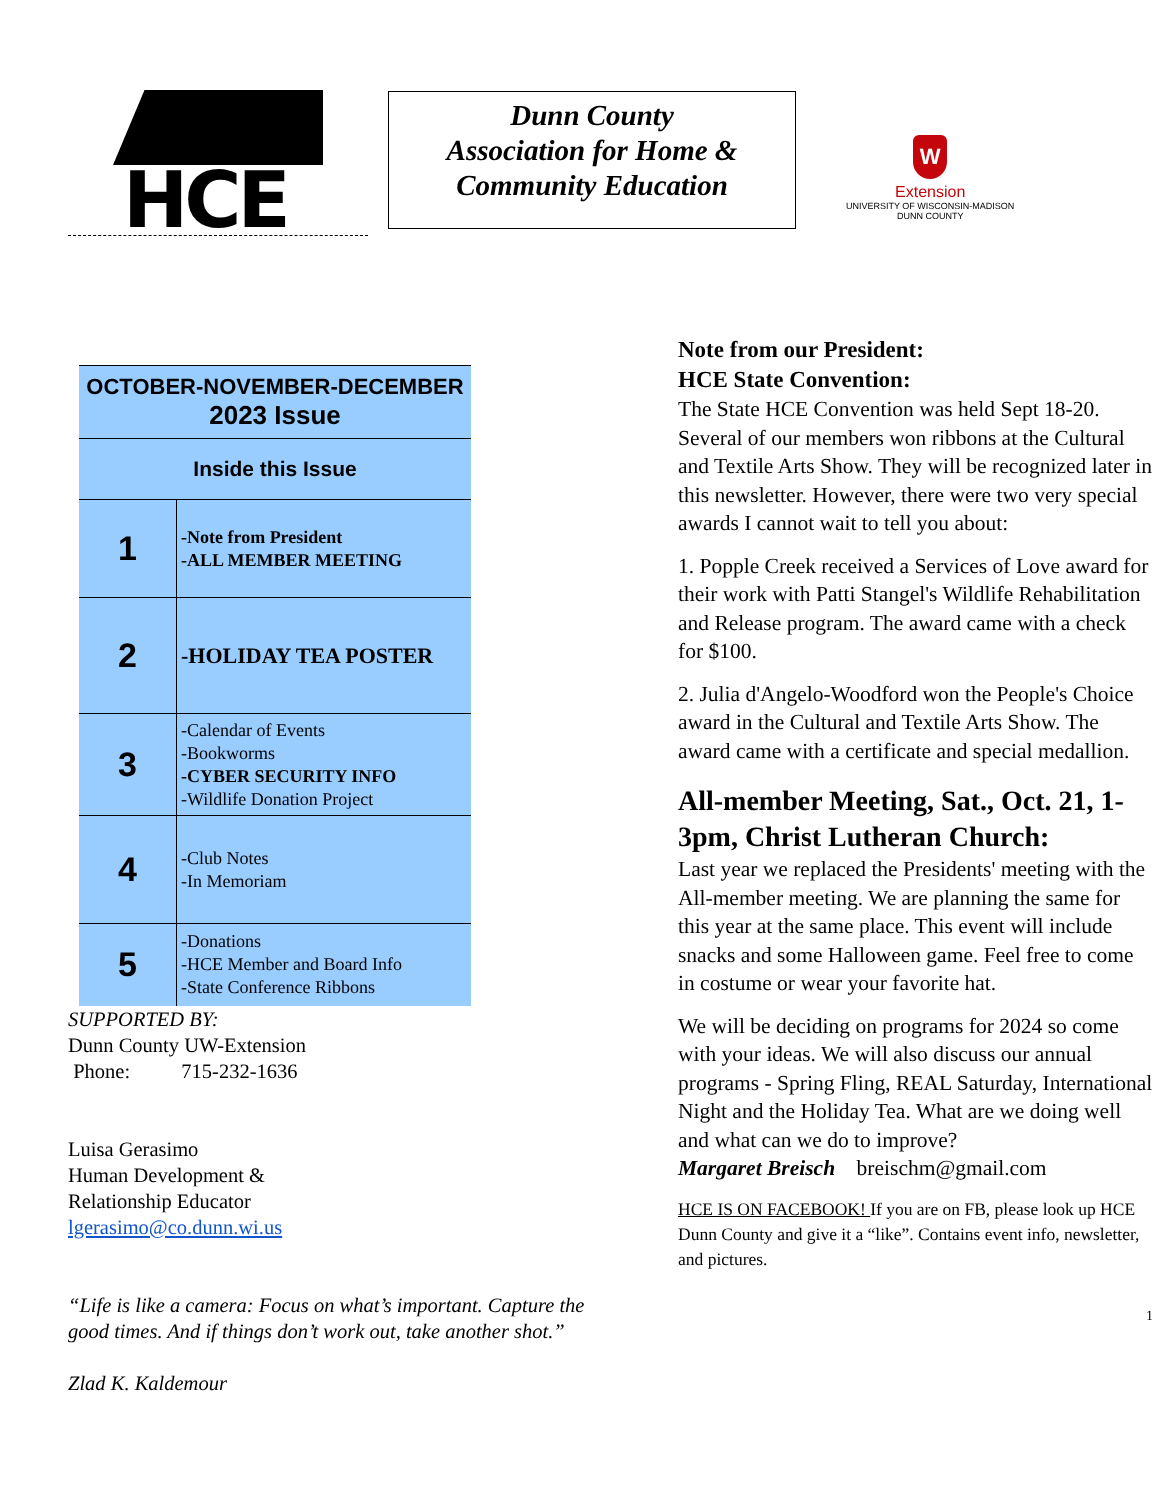HCE
Dunn County
Association for Home &
Community Education
W
Extension
UNIVERSITY OF WISCONSIN-MADISON
DUNN COUNTY
| OCTOBER-NOVEMBER-DECEMBER 2023 Issue | |
| Inside this Issue | |
| 1 | -Note from President -ALL MEMBER MEETING |
| 2 | -HOLIDAY TEA POSTER |
| 3 | -Calendar of Events -Bookworms -CYBER SECURITY INFO -Wildlife Donation Project |
| 4 | -Club Notes -In Memoriam |
| 5 | -Donations -HCE Member and Board Info -State Conference Ribbons |
SUPPORTED BY:
Dunn County UW-Extension
Phone: 715-232-1636
Luisa Gerasimo
Human Development &
Relationship Educator
lgerasimo@co.dunn.wi.us
“Life is like a camera: Focus on what’s important. Capture the good times. And if things don’t work out, take another shot.”
Zlad K. Kaldemour
Note from our President:
HCE State Convention:
The State HCE Convention was held Sept 18-20. Several of our members won ribbons at the Cultural and Textile Arts Show. They will be recognized later in this newsletter. However, there were two very special awards I cannot wait to tell you about:
1. Popple Creek received a Services of Love award for their work with Patti Stangel's Wildlife Rehabilitation and Release program. The award came with a check for $100.
2. Julia d'Angelo-Woodford won the People's Choice award in the Cultural and Textile Arts Show. The award came with a certificate and special medallion.
All-member Meeting, Sat., Oct. 21, 1-3pm, Christ Lutheran Church:
Last year we replaced the Presidents' meeting with the All-member meeting. We are planning the same for this year at the same place. This event will include snacks and some Halloween game. Feel free to come in costume or wear your favorite hat.
We will be deciding on programs for 2024 so come with your ideas. We will also discuss our annual programs - Spring Fling, REAL Saturday, International Night and the Holiday Tea. What are we doing well and what can we do to improve?
Margaret Breisch breischm@gmail.com
HCE IS ON FACEBOOK! If you are on FB, please look up HCE Dunn County and give it a “like”. Contains event info, newsletter, and pictures.
1